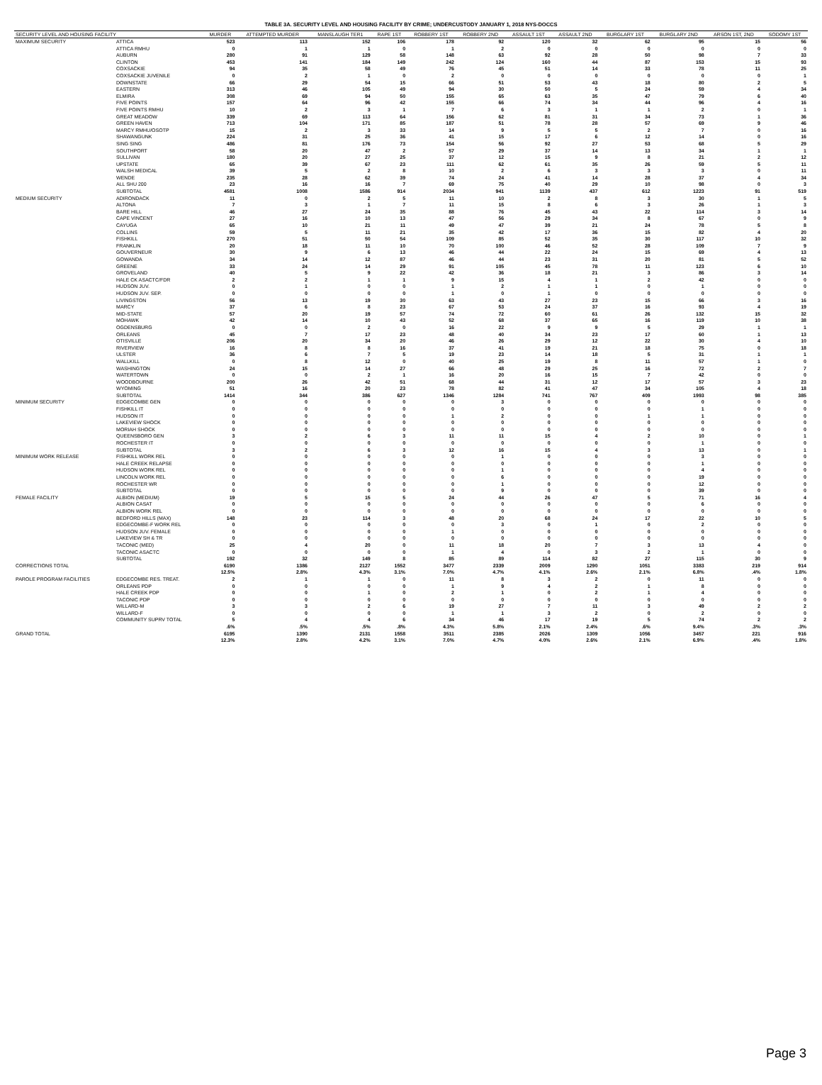TABLE 3A. SECURITY LEVEL AND HOUSING FACILITY BY CRIME; UNDERCUSTODY JANUARY 1, 2018 NYS-DOCCS
| SECURITY LEVEL AND HOUSING FACILITY | | MURDER | ATTEMPTED MURDER | MANSLAUGH TER1 | RAPE 1ST | ROBBERY 1ST | ROBBERY 2ND | ASSAULT 1ST | ASSAULT 2ND | BURGLARY 1ST | BURGLARY 2ND | ARSON 1ST, 2ND | SODOMY 1ST |
| --- | --- | --- | --- | --- | --- | --- | --- | --- | --- | --- | --- | --- | --- |
| MAXIMUM SECURITY | ATTICA | 523 | 113 | 152 | 106 | 178 | 92 | 120 | 32 | 62 | 95 | 15 | 56 |
| | ATTICA RMHU | 0 | 1 | 1 | 0 | 1 | 2 | 0 | 0 | 0 | 0 | 0 | 0 |
| | AUBURN | 280 | 91 | 129 | 58 | 148 | 63 | 92 | 28 | 50 | 98 | 7 | 33 |
| | CLINTON | 453 | 141 | 184 | 149 | 242 | 124 | 160 | 44 | 87 | 153 | 15 | 93 |
| | COXSACKIE | 94 | 35 | 58 | 49 | 76 | 45 | 51 | 14 | 33 | 78 | 11 | 25 |
| | COXSACKIE JUVENILE | 0 | 2 | 1 | 0 | 2 | 0 | 0 | 0 | 0 | 0 | 0 | 1 |
| | DOWNSTATE | 66 | 29 | 54 | 15 | 66 | 51 | 53 | 43 | 18 | 80 | 2 | 5 |
| | EASTERN | 313 | 46 | 105 | 49 | 94 | 30 | 50 | 5 | 24 | 59 | 4 | 34 |
| | ELMIRA | 308 | 69 | 94 | 50 | 155 | 65 | 63 | 35 | 47 | 79 | 6 | 40 |
| | FIVE POINTS | 157 | 64 | 96 | 42 | 155 | 66 | 74 | 34 | 44 | 96 | 4 | 16 |
| | FIVE POINTS RMHU | 10 | 2 | 3 | 1 | 7 | 6 | 3 | 1 | 1 | 2 | 0 | 1 |
| | GREAT MEADOW | 339 | 69 | 113 | 64 | 156 | 62 | 81 | 31 | 34 | 73 | 1 | 36 |
| | GREEN HAVEN | 713 | 104 | 171 | 85 | 187 | 51 | 78 | 28 | 57 | 69 | 9 | 46 |
| | MARCY RMHU/OSOTP | 15 | 2 | 3 | 33 | 14 | 9 | 5 | 5 | 2 | 7 | 0 | 16 |
| | SHAWANGUNK | 224 | 31 | 25 | 36 | 41 | 15 | 17 | 6 | 12 | 14 | 0 | 16 |
| | SING SING | 486 | 81 | 176 | 73 | 154 | 56 | 92 | 27 | 53 | 68 | 5 | 29 |
| | SOUTHPORT | 58 | 20 | 47 | 2 | 57 | 29 | 37 | 14 | 13 | 34 | 1 | 1 |
| | SULLIVAN | 180 | 20 | 27 | 25 | 37 | 12 | 15 | 9 | 8 | 21 | 2 | 12 |
| | UPSTATE | 65 | 39 | 67 | 23 | 111 | 62 | 61 | 35 | 26 | 59 | 5 | 11 |
| | WALSH MEDICAL | 39 | 5 | 2 | 8 | 10 | 2 | 6 | 3 | 3 | 3 | 0 | 11 |
| | WENDE | 235 | 28 | 62 | 39 | 74 | 24 | 41 | 14 | 28 | 37 | 4 | 34 |
| | ALL SHU 200 | 23 | 16 | 16 | 7 | 69 | 75 | 40 | 29 | 10 | 98 | 0 | 3 |
| | SUBTOTAL | 4581 | 1008 | 1586 | 914 | 2034 | 941 | 1139 | 437 | 612 | 1223 | 91 | 519 |
| MEDIUM SECURITY | ADIRONDACK | 11 | 0 | 2 | 5 | 11 | 10 | 2 | 8 | 3 | 30 | 1 | 5 |
| | ALTONA | 7 | 3 | 1 | 7 | 11 | 15 | 8 | 6 | 3 | 26 | 1 | 3 |
| | BARE HILL | 46 | 27 | 24 | 35 | 88 | 76 | 45 | 43 | 22 | 114 | 3 | 14 |
| | CAPE VINCENT | 27 | 16 | 10 | 13 | 47 | 56 | 29 | 34 | 8 | 67 | 0 | 9 |
| | CAYUGA | 65 | 10 | 21 | 11 | 49 | 47 | 39 | 21 | 24 | 78 | 5 | 8 |
| | COLLINS | 59 | 5 | 11 | 21 | 35 | 42 | 17 | 36 | 15 | 82 | 4 | 20 |
| | FISHKILL | 270 | 51 | 50 | 54 | 109 | 85 | 52 | 35 | 30 | 117 | 10 | 32 |
| | FRANKLIN | 20 | 18 | 11 | 10 | 70 | 100 | 46 | 52 | 28 | 109 | 7 | 9 |
| | GOUVERNEUR | 30 | 9 | 6 | 13 | 46 | 44 | 22 | 24 | 15 | 69 | 4 | 13 |
| | GOWANDA | 34 | 14 | 12 | 87 | 46 | 44 | 23 | 31 | 20 | 81 | 5 | 52 |
| | GREENE | 33 | 24 | 14 | 29 | 91 | 105 | 45 | 78 | 11 | 123 | 6 | 10 |
| | GROVELAND | 40 | 5 | 9 | 22 | 42 | 36 | 18 | 21 | 3 | 86 | 3 | 14 |
| | HALE CK ASACTC/FDR | 2 | 2 | 1 | 1 | 9 | 15 | 4 | 1 | 2 | 42 | 0 | 0 |
| | HUDSON JUV. | 0 | 1 | 0 | 0 | 1 | 2 | 1 | 1 | 0 | 1 | 0 | 0 |
| | HUDSON JUV. SEP. | 0 | 0 | 0 | 0 | 1 | 0 | 1 | 0 | 0 | 0 | 0 | 0 |
| | LIVINGSTON | 56 | 13 | 19 | 30 | 63 | 43 | 27 | 23 | 15 | 66 | 3 | 16 |
| | MARCY | 37 | 6 | 8 | 23 | 67 | 53 | 24 | 37 | 16 | 93 | 4 | 19 |
| | MID-STATE | 57 | 20 | 19 | 57 | 74 | 72 | 60 | 61 | 26 | 132 | 15 | 32 |
| | MOHAWK | 42 | 14 | 10 | 43 | 52 | 68 | 37 | 65 | 16 | 119 | 10 | 38 |
| | OGDENSBURG | 0 | 0 | 2 | 0 | 16 | 22 | 9 | 9 | 5 | 29 | 1 | 1 |
| | ORLEANS | 45 | 7 | 17 | 23 | 48 | 40 | 34 | 23 | 17 | 60 | 1 | 13 |
| | OTISVILLE | 206 | 20 | 34 | 20 | 46 | 26 | 29 | 12 | 22 | 30 | 4 | 10 |
| | RIVERVIEW | 16 | 8 | 8 | 16 | 37 | 41 | 19 | 21 | 18 | 75 | 0 | 18 |
| | ULSTER | 36 | 6 | 7 | 5 | 19 | 23 | 14 | 18 | 5 | 31 | 1 | 1 |
| | WALLKILL | 0 | 8 | 12 | 0 | 40 | 25 | 19 | 8 | 11 | 57 | 1 | 0 |
| | WASHINGTON | 24 | 15 | 14 | 27 | 66 | 48 | 29 | 25 | 16 | 72 | 2 | 7 |
| | WATERTOWN | 0 | 0 | 2 | 1 | 16 | 20 | 16 | 15 | 7 | 42 | 0 | 0 |
| | WOODBOURNE | 200 | 26 | 42 | 51 | 68 | 44 | 31 | 12 | 17 | 57 | 3 | 23 |
| | WYOMING | 51 | 16 | 20 | 23 | 78 | 82 | 41 | 47 | 34 | 105 | 4 | 18 |
| | SUBTOTAL | 1414 | 344 | 386 | 627 | 1346 | 1284 | 741 | 767 | 409 | 1993 | 98 | 385 |
| MINIMUM SECURITY | EDGECOMBE GEN | 0 | 0 | 0 | 0 | 0 | 3 | 0 | 0 | 0 | 0 | 0 | 0 |
| | FISHKILL IT | 0 | 0 | 0 | 0 | 0 | 0 | 0 | 0 | 0 | 1 | 0 | 0 |
| | HUDSON IT | 0 | 0 | 0 | 0 | 1 | 2 | 0 | 0 | 1 | 1 | 0 | 0 |
| | LAKEVIEW SHOCK | 0 | 0 | 0 | 0 | 0 | 0 | 0 | 0 | 0 | 0 | 0 | 0 |
| | MORIAH SHOCK | 0 | 0 | 0 | 0 | 0 | 0 | 0 | 0 | 0 | 0 | 0 | 0 |
| | QUEENSBORO GEN | 3 | 2 | 6 | 3 | 11 | 11 | 15 | 4 | 2 | 10 | 0 | 1 |
| | ROCHESTER IT | 0 | 0 | 0 | 0 | 0 | 0 | 0 | 0 | 0 | 1 | 0 | 0 |
| | SUBTOTAL | 3 | 2 | 6 | 3 | 12 | 16 | 15 | 4 | 3 | 13 | 0 | 1 |
| MINIMUM WORK RELEASE | FISHKILL WORK REL | 0 | 0 | 0 | 0 | 0 | 1 | 0 | 0 | 0 | 3 | 0 | 0 |
| | HALE CREEK RELAPSE | 0 | 0 | 0 | 0 | 0 | 0 | 0 | 0 | 0 | 1 | 0 | 0 |
| | HUDSON WORK REL | 0 | 0 | 0 | 0 | 0 | 1 | 0 | 0 | 0 | 4 | 0 | 0 |
| | LINCOLN WORK REL | 0 | 0 | 0 | 0 | 0 | 6 | 0 | 0 | 0 | 19 | 0 | 0 |
| | ROCHESTER WR | 0 | 0 | 0 | 0 | 0 | 1 | 0 | 0 | 0 | 12 | 0 | 0 |
| | SUBTOTAL | 0 | 0 | 0 | 0 | 0 | 9 | 0 | 0 | 0 | 39 | 0 | 0 |
| FEMALE FACILITY | ALBION (MEDIUM) | 19 | 5 | 15 | 5 | 24 | 44 | 26 | 47 | 5 | 71 | 16 | 4 |
| | ALBION CASAT | 0 | 0 | 0 | 0 | 0 | 0 | 0 | 0 | 0 | 6 | 0 | 0 |
| | ALBION WORK REL | 0 | 0 | 0 | 0 | 0 | 0 | 0 | 0 | 0 | 0 | 0 | 0 |
| | BEDFORD HILLS (MAX) | 148 | 23 | 114 | 3 | 48 | 20 | 68 | 24 | 17 | 22 | 10 | 5 |
| | EDGECOMBE-F WORK REL | 0 | 0 | 0 | 0 | 0 | 3 | 0 | 1 | 0 | 2 | 0 | 0 |
| | HUDSON JUV. FEMALE | 0 | 0 | 0 | 0 | 1 | 0 | 0 | 0 | 0 | 0 | 0 | 0 |
| | LAKEVIEW SH & TR | 0 | 0 | 0 | 0 | 0 | 0 | 0 | 0 | 0 | 0 | 0 | 0 |
| | TACONIC (MED) | 25 | 4 | 20 | 0 | 11 | 18 | 20 | 7 | 3 | 13 | 4 | 0 |
| | TACONIC ASACTC | 0 | 0 | 0 | 0 | 1 | 4 | 0 | 3 | 2 | 1 | 0 | 0 |
| | SUBTOTAL | 192 | 32 | 149 | 8 | 85 | 89 | 114 | 82 | 27 | 115 | 30 | 9 |
| CORRECTIONS TOTAL | | 6190 | 1386 | 2127 | 1552 | 3477 | 2339 | 2009 | 1290 | 1051 | 3383 | 219 | 914 |
| | | 12.5% | 2.8% | 4.3% | 3.1% | 7.0% | 4.7% | 4.1% | 2.6% | 2.1% | 6.8% | .4% | 1.8% |
| PAROLE PROGRAM FACILITIES | EDGECOMBE RES. TREAT. | 2 | 1 | 1 | 0 | 11 | 8 | 3 | 2 | 0 | 11 | 0 | 0 |
| | ORLEANS PDP | 0 | 0 | 0 | 0 | 1 | 9 | 4 | 2 | 1 | 8 | 0 | 0 |
| | HALE CREEK PDP | 0 | 0 | 1 | 0 | 2 | 1 | 0 | 2 | 1 | 4 | 0 | 0 |
| | TACONIC PDP | 0 | 0 | 0 | 0 | 0 | 0 | 0 | 0 | 0 | 0 | 0 | 0 |
| | WILLARD-M | 3 | 3 | 2 | 6 | 19 | 27 | 7 | 11 | 3 | 49 | 2 | 2 |
| | WILLARD-F | 0 | 0 | 0 | 0 | 1 | 1 | 3 | 2 | 0 | 2 | 0 | 0 |
| | COMMUNITY SUPRV TOTAL | 5 | 4 | 4 | 6 | 34 | 46 | 17 | 19 | 5 | 74 | 2 | 2 |
| | | .6% | .5% | .5% | .8% | 4.3% | 5.8% | 2.1% | 2.4% | .6% | 9.4% | .3% | .3% |
| GRAND TOTAL | | 6195 | 1390 | 2131 | 1558 | 3511 | 2385 | 2026 | 1309 | 1056 | 3457 | 221 | 916 |
| | | 12.3% | 2.8% | 4.2% | 3.1% | 7.0% | 4.7% | 4.0% | 2.6% | 2.1% | 6.9% | .4% | 1.8% |
Page 3